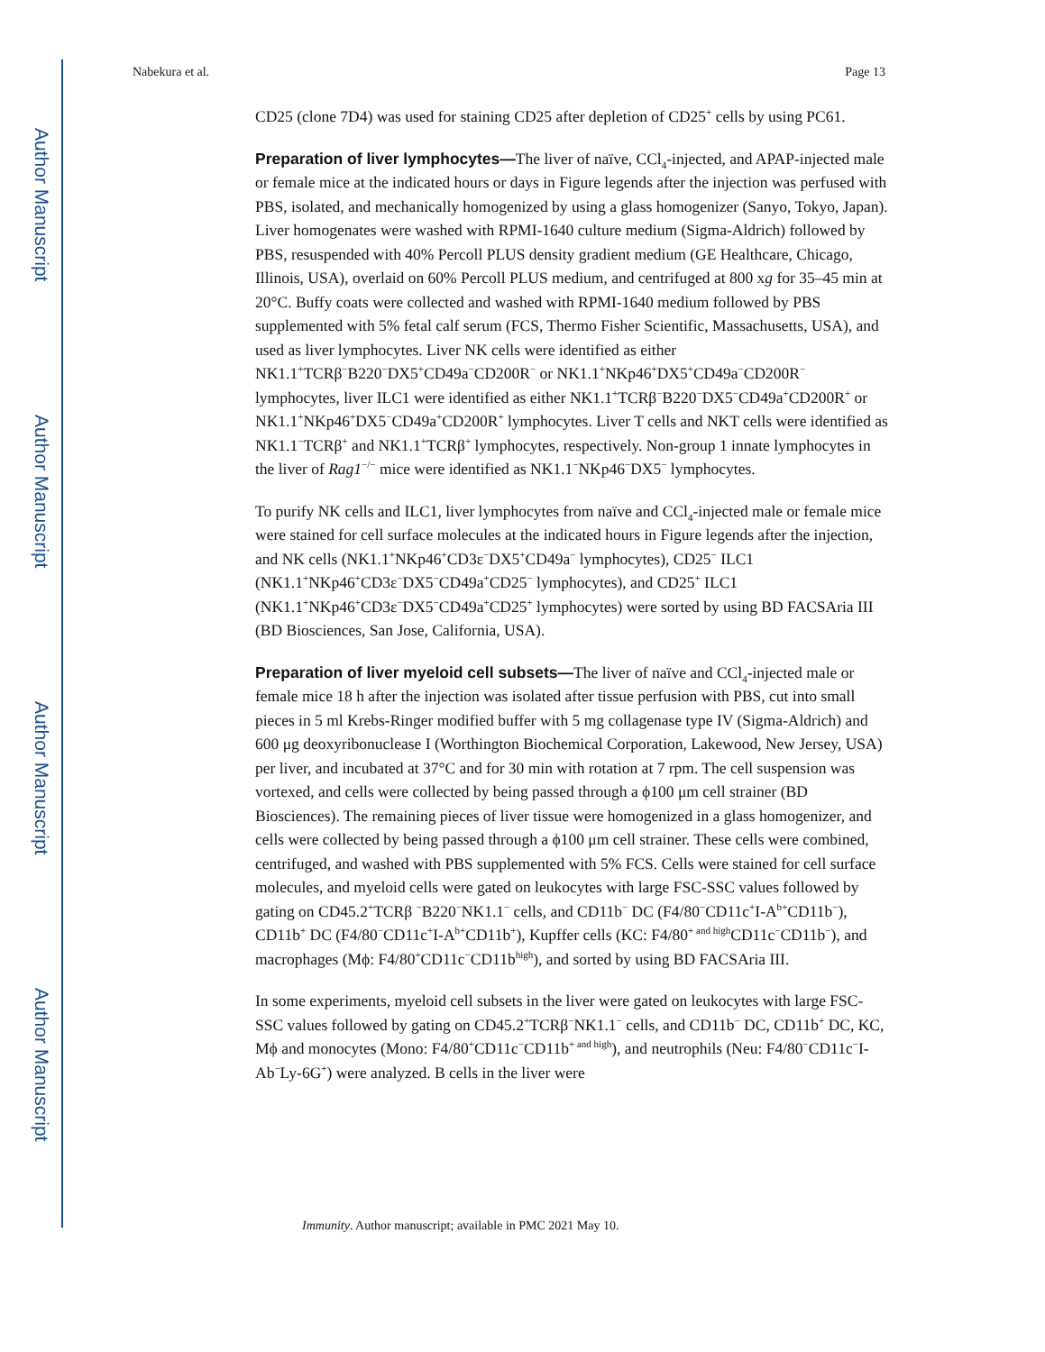Author Manuscript
Author Manuscript
Author Manuscript
Author Manuscript
Nabekura et al. Page 13
CD25 (clone 7D4) was used for staining CD25 after depletion of CD25<sup>+</sup> cells by using PC61.
Preparation of liver lymphocytes—The liver of naïve, CCl<sub>4</sub>-injected, and APAP-injected male or female mice at the indicated hours or days in Figure legends after the injection was perfused with PBS, isolated, and mechanically homogenized by using a glass homogenizer (Sanyo, Tokyo, Japan). Liver homogenates were washed with RPMI-1640 culture medium (Sigma-Aldrich) followed by PBS, resuspended with 40% Percoll PLUS density gradient medium (GE Healthcare, Chicago, Illinois, USA), overlaid on 60% Percoll PLUS medium, and centrifuged at 800 xg for 35–45 min at 20°C. Buffy coats were collected and washed with RPMI-1640 medium followed by PBS supplemented with 5% fetal calf serum (FCS, Thermo Fisher Scientific, Massachusetts, USA), and used as liver lymphocytes. Liver NK cells were identified as either NK1.1<sup>+</sup>TCRβ<sup>−</sup>B220<sup>−</sup>DX5<sup>+</sup>CD49a<sup>−</sup>CD200R<sup>−</sup> or NK1.1<sup>+</sup>NKp46<sup>+</sup>DX5<sup>+</sup>CD49a<sup>−</sup>CD200R<sup>−</sup> lymphocytes, liver ILC1 were identified as either NK1.1<sup>+</sup>TCRβ<sup>−</sup>B220<sup>−</sup>DX5<sup>−</sup>CD49a<sup>+</sup>CD200R<sup>+</sup> or NK1.1<sup>+</sup>NKp46<sup>+</sup>DX5<sup>−</sup>CD49a<sup>+</sup>CD200R<sup>+</sup> lymphocytes. Liver T cells and NKT cells were identified as NK1.1<sup>−</sup>TCRβ<sup>+</sup> and NK1.1<sup>+</sup>TCRβ<sup>+</sup> lymphocytes, respectively. Non-group 1 innate lymphocytes in the liver of Rag1<sup>−/−</sup> mice were identified as NK1.1<sup>−</sup>NKp46<sup>−</sup>DX5<sup>−</sup> lymphocytes.
To purify NK cells and ILC1, liver lymphocytes from naïve and CCl<sub>4</sub>-injected male or female mice were stained for cell surface molecules at the indicated hours in Figure legends after the injection, and NK cells (NK1.1<sup>+</sup>NKp46<sup>+</sup>CD3ε<sup>−</sup>DX5<sup>+</sup>CD49a<sup>−</sup> lymphocytes), CD25<sup>−</sup> ILC1 (NK1.1<sup>+</sup>NKp46<sup>+</sup>CD3ε<sup>−</sup>DX5<sup>−</sup>CD49a<sup>+</sup>CD25<sup>−</sup> lymphocytes), and CD25<sup>+</sup> ILC1 (NK1.1<sup>+</sup>NKp46<sup>+</sup>CD3ε<sup>−</sup>DX5<sup>−</sup>CD49a<sup>+</sup>CD25<sup>+</sup> lymphocytes) were sorted by using BD FACSAria III (BD Biosciences, San Jose, California, USA).
Preparation of liver myeloid cell subsets—The liver of naïve and CCl<sub>4</sub>-injected male or female mice 18 h after the injection was isolated after tissue perfusion with PBS, cut into small pieces in 5 ml Krebs-Ringer modified buffer with 5 mg collagenase type IV (Sigma-Aldrich) and 600 μg deoxyribonuclease I (Worthington Biochemical Corporation, Lakewood, New Jersey, USA) per liver, and incubated at 37°C and for 30 min with rotation at 7 rpm. The cell suspension was vortexed, and cells were collected by being passed through a ϕ100 μm cell strainer (BD Biosciences). The remaining pieces of liver tissue were homogenized in a glass homogenizer, and cells were collected by being passed through a ϕ100 μm cell strainer. These cells were combined, centrifuged, and washed with PBS supplemented with 5% FCS. Cells were stained for cell surface molecules, and myeloid cells were gated on leukocytes with large FSC-SSC values followed by gating on CD45.2<sup>+</sup>TCRβ <sup>−</sup>B220<sup>−</sup>NK1.1<sup>−</sup> cells, and CD11b<sup>−</sup> DC (F4/80<sup>−</sup>CD11c<sup>+</sup>I-A<sup>b+</sup>CD11b<sup>−</sup>), CD11b<sup>+</sup> DC (F4/80<sup>−</sup>CD11c<sup>+</sup>I-A<sup>b+</sup>CD11b<sup>+</sup>), Kupffer cells (KC: F4/80<sup>+ and high</sup>CD11c<sup>−</sup>CD11b<sup>−</sup>), and macrophages (Mϕ: F4/80<sup>+</sup>CD11c<sup>−</sup>CD11b<sup>high</sup>), and sorted by using BD FACSAria III.
In some experiments, myeloid cell subsets in the liver were gated on leukocytes with large FSC-SSC values followed by gating on CD45.2<sup>+</sup>TCRβ<sup>−</sup>NK1.1<sup>−</sup> cells, and CD11b<sup>−</sup> DC, CD11b<sup>+</sup> DC, KC, Mϕ and monocytes (Mono: F4/80<sup>+</sup>CD11c<sup>−</sup>CD11b<sup>+ and high</sup>), and neutrophils (Neu: F4/80<sup>−</sup>CD11c<sup>−</sup>I-Ab<sup>−</sup>Ly-6G<sup>+</sup>) were analyzed. B cells in the liver were
Immunity. Author manuscript; available in PMC 2021 May 10.